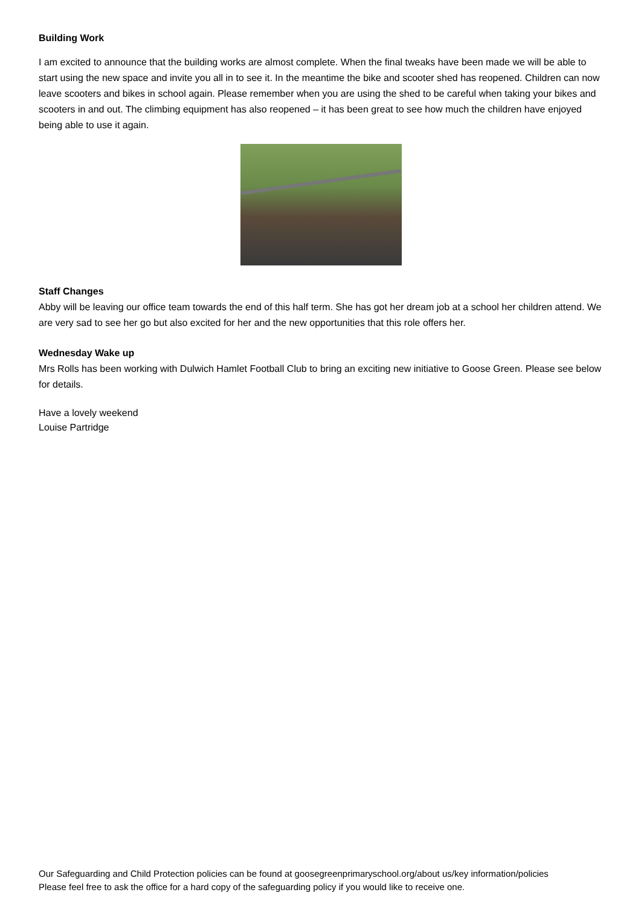Building Work
I am excited to announce that the building works are almost complete. When the final tweaks have been made we will be able to start using the new space and invite you all in to see it. In the meantime the bike and scooter shed has reopened. Children can now leave scooters and bikes in school again. Please remember when you are using the shed to be careful when taking your bikes and scooters in and out. The climbing equipment has also reopened – it has been great to see how much the children have enjoyed being able to use it again.
Staff Changes
Abby will be leaving our office team towards the end of this half term. She has got her dream job at a school her children attend. We are very sad to see her go but also excited for her and the new opportunities that this role offers her.
Wednesday Wake up
Mrs Rolls has been working with Dulwich Hamlet Football Club to bring an exciting new initiative to Goose Green. Please see below for details.
Have a lovely weekend
Louise Partridge
Our Safeguarding and Child Protection policies can be found at goosegreenprimaryschool.org/about us/key information/policies
Please feel free to ask the office for a hard copy of the safeguarding policy if you would like to receive one.